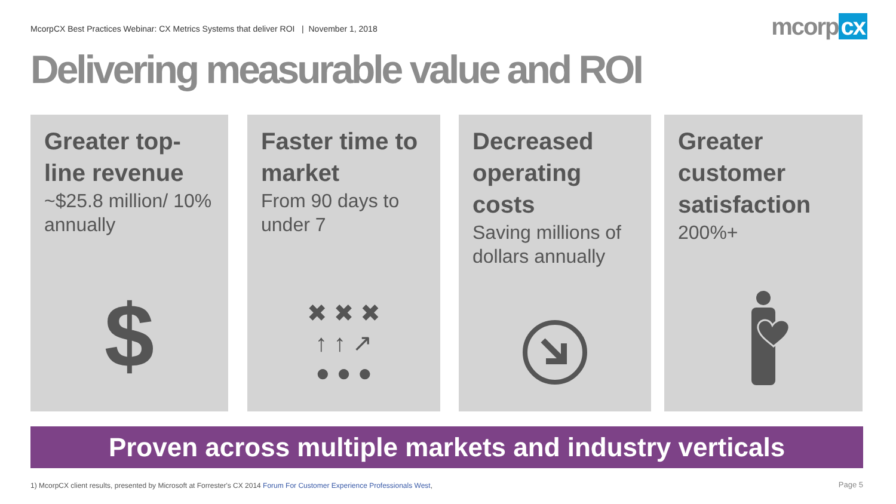McorpCX Best Practices Webinar: CX Metrics Systems that deliver ROI | November 1, 2018
mcorp cx
Delivering measurable value and ROI
Greater top-line revenue
~$25.8 million/ 10% annually
$
Faster time to market
From 90 days to under 7
✖ ✖ ✖
↑ ↑ ↗
● ● ●
Decreased operating costs
Saving millions of dollars annually
Greater customer satisfaction
200%+
Proven across multiple markets and industry verticals
1) McorpCX client results, presented by Microsoft at Forrester's CX 2014 Forum For Customer Experience Professionals West,
Page 5